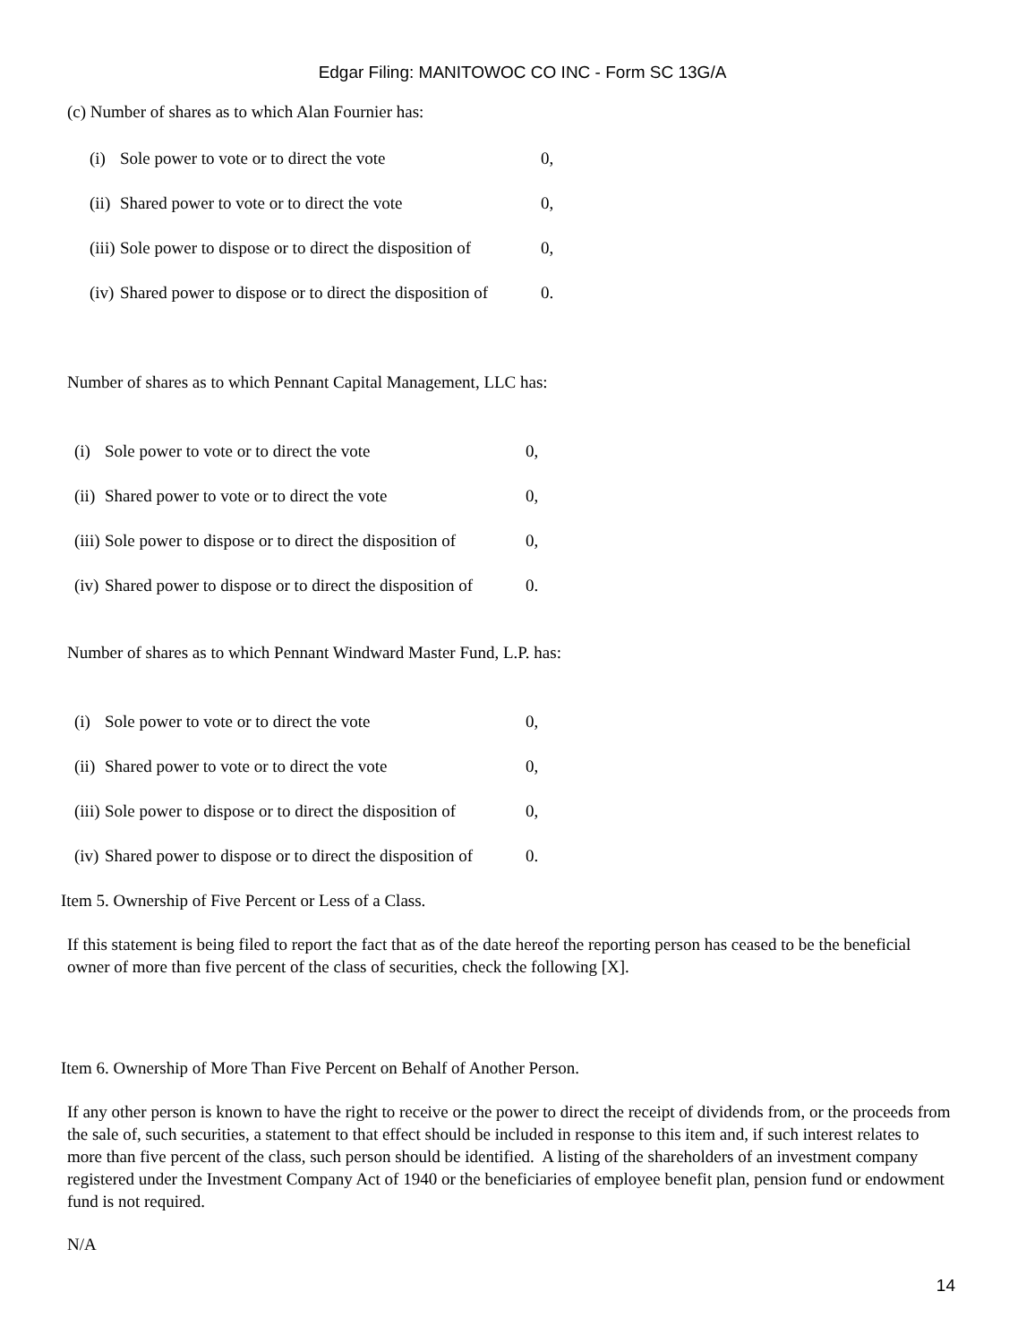Edgar Filing: MANITOWOC CO INC - Form SC 13G/A
(c) Number of shares as to which Alan Fournier has:
| (i) | Sole power to vote or to direct the vote | 0, |
| (ii) | Shared power to vote or to direct the vote | 0, |
| (iii) | Sole power to dispose or to direct the disposition of | 0, |
| (iv) | Shared power to dispose or to direct the disposition of | 0. |
Number of shares as to which Pennant Capital Management, LLC has:
| (i) | Sole power to vote or to direct the vote | 0, |
| (ii) | Shared power to vote or to direct the vote | 0, |
| (iii) | Sole power to dispose or to direct the disposition of | 0, |
| (iv) | Shared power to dispose or to direct the disposition of | 0. |
Number of shares as to which Pennant Windward Master Fund, L.P. has:
| (i) | Sole power to vote or to direct the vote | 0, |
| (ii) | Shared power to vote or to direct the vote | 0, |
| (iii) | Sole power to dispose or to direct the disposition of | 0, |
| (iv) | Shared power to dispose or to direct the disposition of | 0. |
Item 5. Ownership of Five Percent or Less of a Class.
If this statement is being filed to report the fact that as of the date hereof the reporting person has ceased to be the beneficial owner of more than five percent of the class of securities, check the following [X].
Item 6. Ownership of More Than Five Percent on Behalf of Another Person.
If any other person is known to have the right to receive or the power to direct the receipt of dividends from, or the proceeds from the sale of, such securities, a statement to that effect should be included in response to this item and, if such interest relates to more than five percent of the class, such person should be identified. A listing of the shareholders of an investment company registered under the Investment Company Act of 1940 or the beneficiaries of employee benefit plan, pension fund or endowment fund is not required.
N/A
14